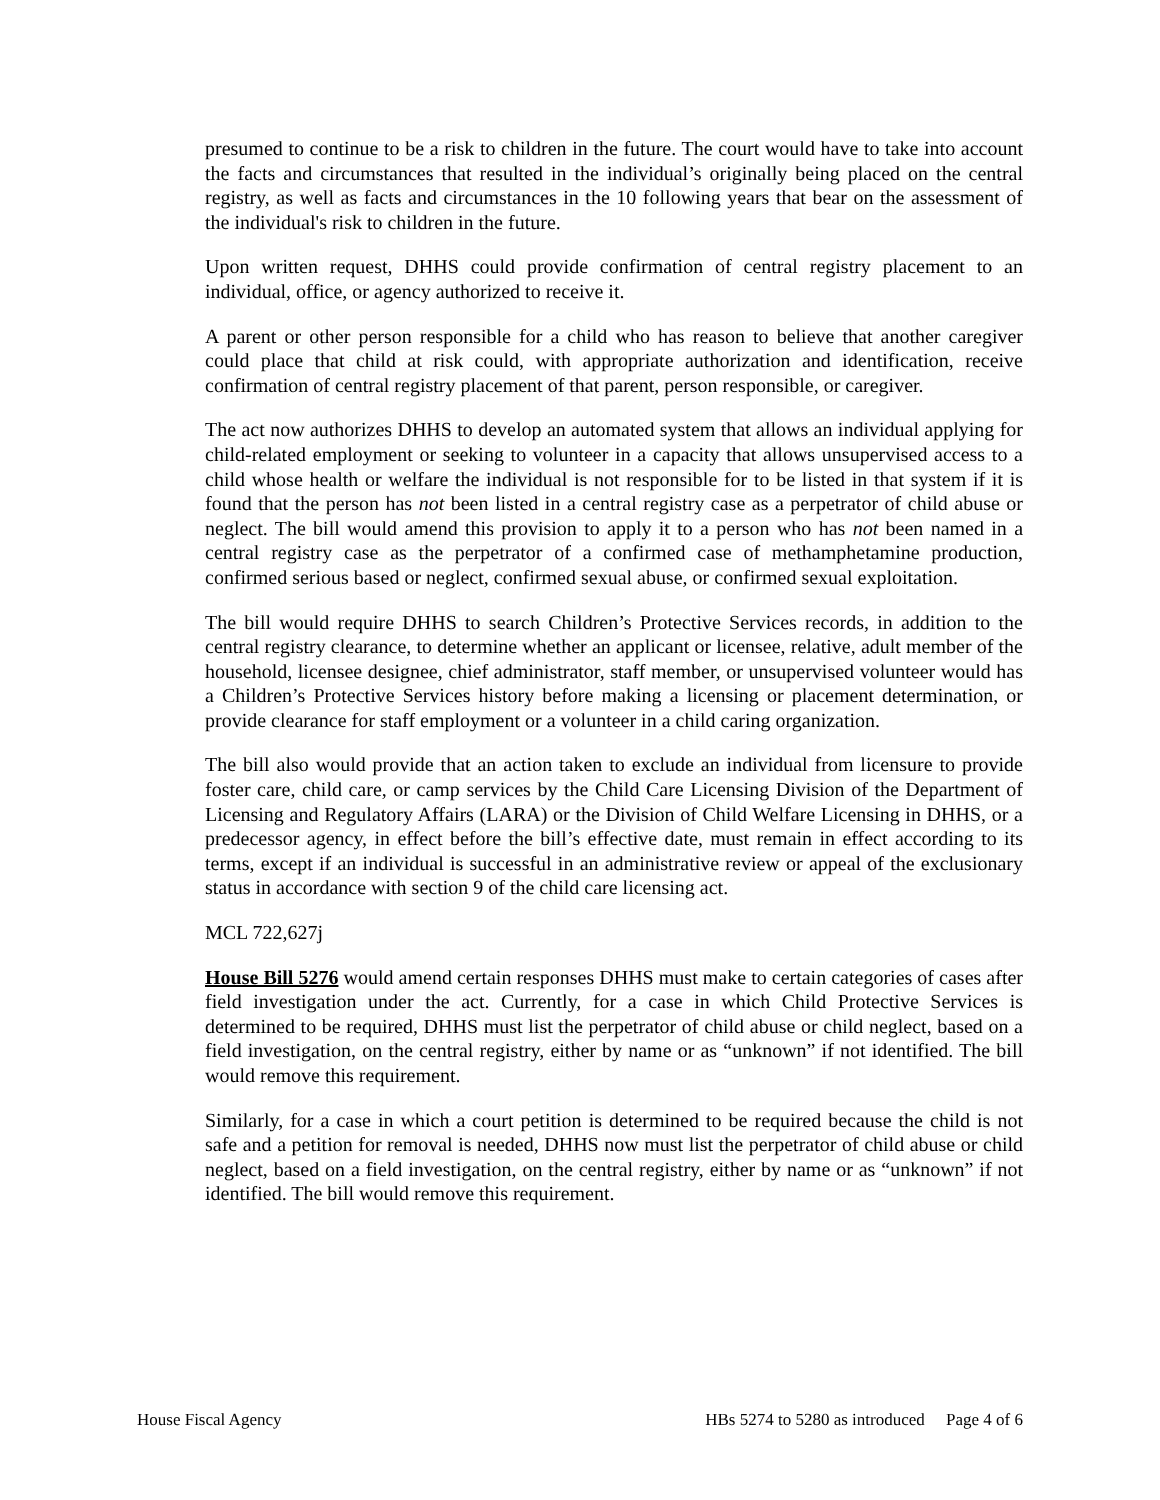presumed to continue to be a risk to children in the future. The court would have to take into account the facts and circumstances that resulted in the individual’s originally being placed on the central registry, as well as facts and circumstances in the 10 following years that bear on the assessment of the individual's risk to children in the future.
Upon written request, DHHS could provide confirmation of central registry placement to an individual, office, or agency authorized to receive it.
A parent or other person responsible for a child who has reason to believe that another caregiver could place that child at risk could, with appropriate authorization and identification, receive confirmation of central registry placement of that parent, person responsible, or caregiver.
The act now authorizes DHHS to develop an automated system that allows an individual applying for child-related employment or seeking to volunteer in a capacity that allows unsupervised access to a child whose health or welfare the individual is not responsible for to be listed in that system if it is found that the person has not been listed in a central registry case as a perpetrator of child abuse or neglect. The bill would amend this provision to apply it to a person who has not been named in a central registry case as the perpetrator of a confirmed case of methamphetamine production, confirmed serious based or neglect, confirmed sexual abuse, or confirmed sexual exploitation.
The bill would require DHHS to search Children’s Protective Services records, in addition to the central registry clearance, to determine whether an applicant or licensee, relative, adult member of the household, licensee designee, chief administrator, staff member, or unsupervised volunteer would has a Children’s Protective Services history before making a licensing or placement determination, or provide clearance for staff employment or a volunteer in a child caring organization.
The bill also would provide that an action taken to exclude an individual from licensure to provide foster care, child care, or camp services by the Child Care Licensing Division of the Department of Licensing and Regulatory Affairs (LARA) or the Division of Child Welfare Licensing in DHHS, or a predecessor agency, in effect before the bill’s effective date, must remain in effect according to its terms, except if an individual is successful in an administrative review or appeal of the exclusionary status in accordance with section 9 of the child care licensing act.
MCL 722,627j
House Bill 5276 would amend certain responses DHHS must make to certain categories of cases after field investigation under the act. Currently, for a case in which Child Protective Services is determined to be required, DHHS must list the perpetrator of child abuse or child neglect, based on a field investigation, on the central registry, either by name or as “unknown” if not identified. The bill would remove this requirement.
Similarly, for a case in which a court petition is determined to be required because the child is not safe and a petition for removal is needed, DHHS now must list the perpetrator of child abuse or child neglect, based on a field investigation, on the central registry, either by name or as “unknown” if not identified. The bill would remove this requirement.
House Fiscal Agency HBs 5274 to 5280 as introduced Page 4 of 6